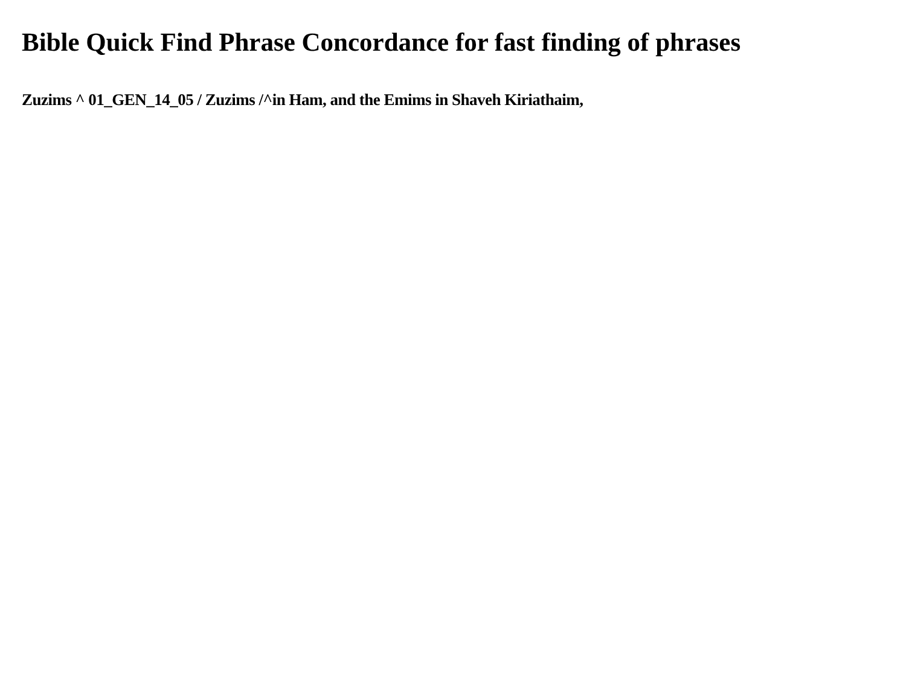Bible Quick Find Phrase Concordance for fast finding of phrases
Zuzims ^ 01_GEN_14_05 / Zuzims /^in Ham, and the Emims in Shaveh Kiriathaim,